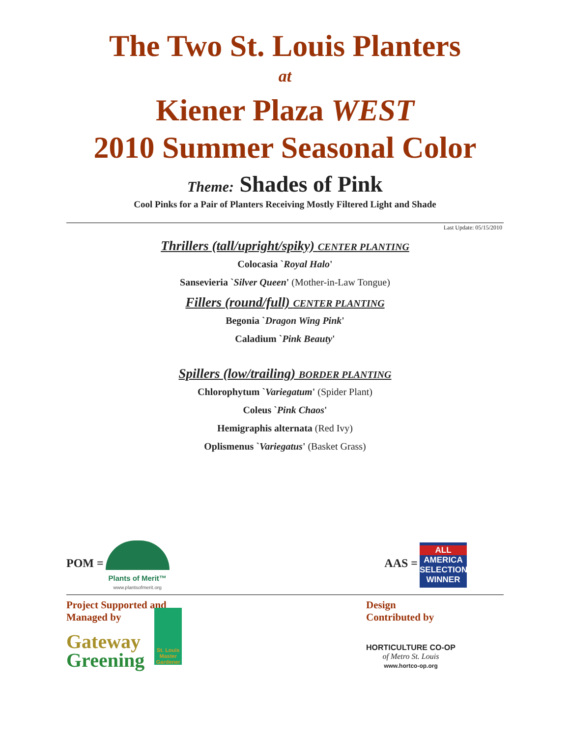The Two St. Louis Planters
at
Kiener Plaza WEST
2010 Summer Seasonal Color
Theme: Shades of Pink
Cool Pinks for a Pair of Planters Receiving Mostly Filtered Light and Shade
Last Update: 05/15/2010
Thrillers (tall/upright/spiky) CENTER PLANTING
Colocasia `Royal Halo'
Sansevieria `Silver Queen' (Mother-in-Law Tongue)
Fillers (round/full) CENTER PLANTING
Begonia `Dragon Wing Pink'
Caladium `Pink Beauty'
Spillers (low/trailing) BORDER PLANTING
Chlorophytum `Variegatum' (Spider Plant)
Coleus `Pink Chaos'
Hemigraphis alternata (Red Ivy)
Oplismenus `Variegatus' (Basket Grass)
POM = Plants of Merit™
www.plantsofmerit.org
AAS = ALL AMERICA
SELECTIONS
WINNER
Project Supported and
Managed by
Gateway
Greening
St. Louis
Master
Gardener
Design
Contributed by
HORTICULTURE CO-OP
of Metro St. Louis
www.hortco-op.org